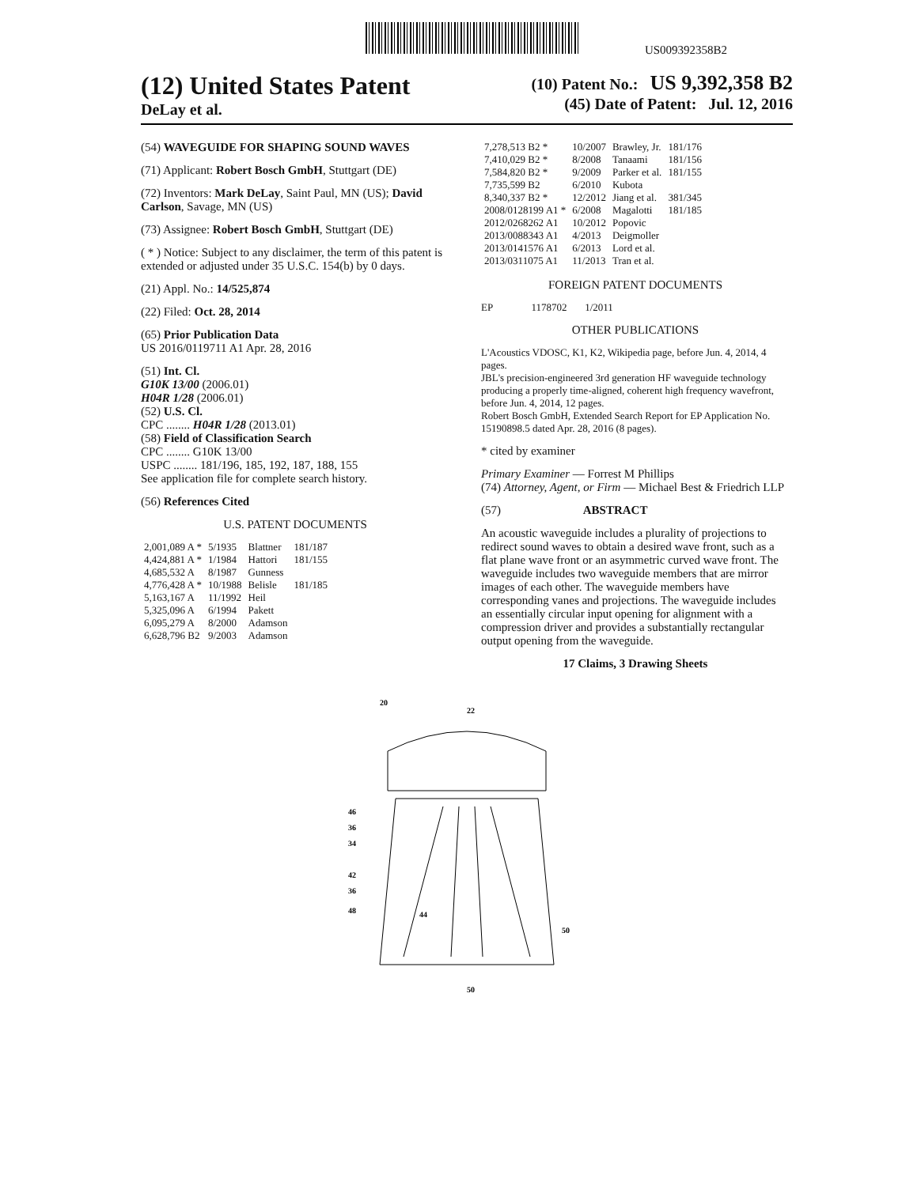US009392358B2
(12) United States Patent
DeLay et al.
(10) Patent No.: US 9,392,358 B2
(45) Date of Patent: Jul. 12, 2016
(54) WAVEGUIDE FOR SHAPING SOUND WAVES
(71) Applicant: Robert Bosch GmbH, Stuttgart (DE)
(72) Inventors: Mark DeLay, Saint Paul, MN (US); David Carlson, Savage, MN (US)
(73) Assignee: Robert Bosch GmbH, Stuttgart (DE)
( * ) Notice: Subject to any disclaimer, the term of this patent is extended or adjusted under 35 U.S.C. 154(b) by 0 days.
(21) Appl. No.: 14/525,874
(22) Filed: Oct. 28, 2014
(65) Prior Publication Data
US 2016/0119711 A1 Apr. 28, 2016
(51) Int. Cl.
G10K 13/00 (2006.01)
H04R 1/28 (2006.01)
(52) U.S. Cl.
CPC ........ H04R 1/28 (2013.01)
(58) Field of Classification Search
CPC ........ G10K 13/00
USPC ........ 181/196, 185, 192, 187, 188, 155
See application file for complete search history.
(56) References Cited
U.S. PATENT DOCUMENTS
| 2,001,089 A * | 5/1935 | Blattner | 181/187 |
| 4,424,881 A * | 1/1984 | Hattori | 181/155 |
| 4,685,532 A | 8/1987 | Gunness | |
| 4,776,428 A * | 10/1988 | Belisle | 181/185 |
| 5,163,167 A | 11/1992 | Heil | |
| 5,325,096 A | 6/1994 | Pakett | |
| 6,095,279 A | 8/2000 | Adamson | |
| 6,628,796 B2 | 9/2003 | Adamson | |
| 7,278,513 B2 * | 10/2007 | Brawley, Jr. | 181/176 |
| 7,410,029 B2 * | 8/2008 | Tanaami | 181/156 |
| 7,584,820 B2 * | 9/2009 | Parker et al. | 181/155 |
| 7,735,599 B2 | 6/2010 | Kubota | |
| 8,340,337 B2 * | 12/2012 | Jiang et al. | 381/345 |
| 2008/0128199 A1 * | 6/2008 | Magalotti | 181/185 |
| 2012/0268262 A1 | 10/2012 | Popovic | |
| 2013/0088343 A1 | 4/2013 | Deigmoller | |
| 2013/0141576 A1 | 6/2013 | Lord et al. | |
| 2013/0311075 A1 | 11/2013 | Tran et al. | |
FOREIGN PATENT DOCUMENTS
EP 1178702 1/2011
OTHER PUBLICATIONS
L'Acoustics VDOSC, K1, K2, Wikipedia page, before Jun. 4, 2014, 4 pages.
JBL's precision-engineered 3rd generation HF waveguide technology producing a properly time-aligned, coherent high frequency wavefront, before Jun. 4, 2014, 12 pages.
Robert Bosch GmbH, Extended Search Report for EP Application No. 15190898.5 dated Apr. 28, 2016 (8 pages).
* cited by examiner
Primary Examiner — Forrest M Phillips
(74) Attorney, Agent, or Firm — Michael Best & Friedrich LLP
(57) ABSTRACT
An acoustic waveguide includes a plurality of projections to redirect sound waves to obtain a desired wave front, such as a flat plane wave front or an asymmetric curved wave front. The waveguide includes two waveguide members that are mirror images of each other. The waveguide members have corresponding vanes and projections. The waveguide includes an essentially circular input opening for alignment with a compression driver and provides a substantially rectangular output opening from the waveguide.
17 Claims, 3 Drawing Sheets
20
22
46
36
34
42
36
48
44
50
50